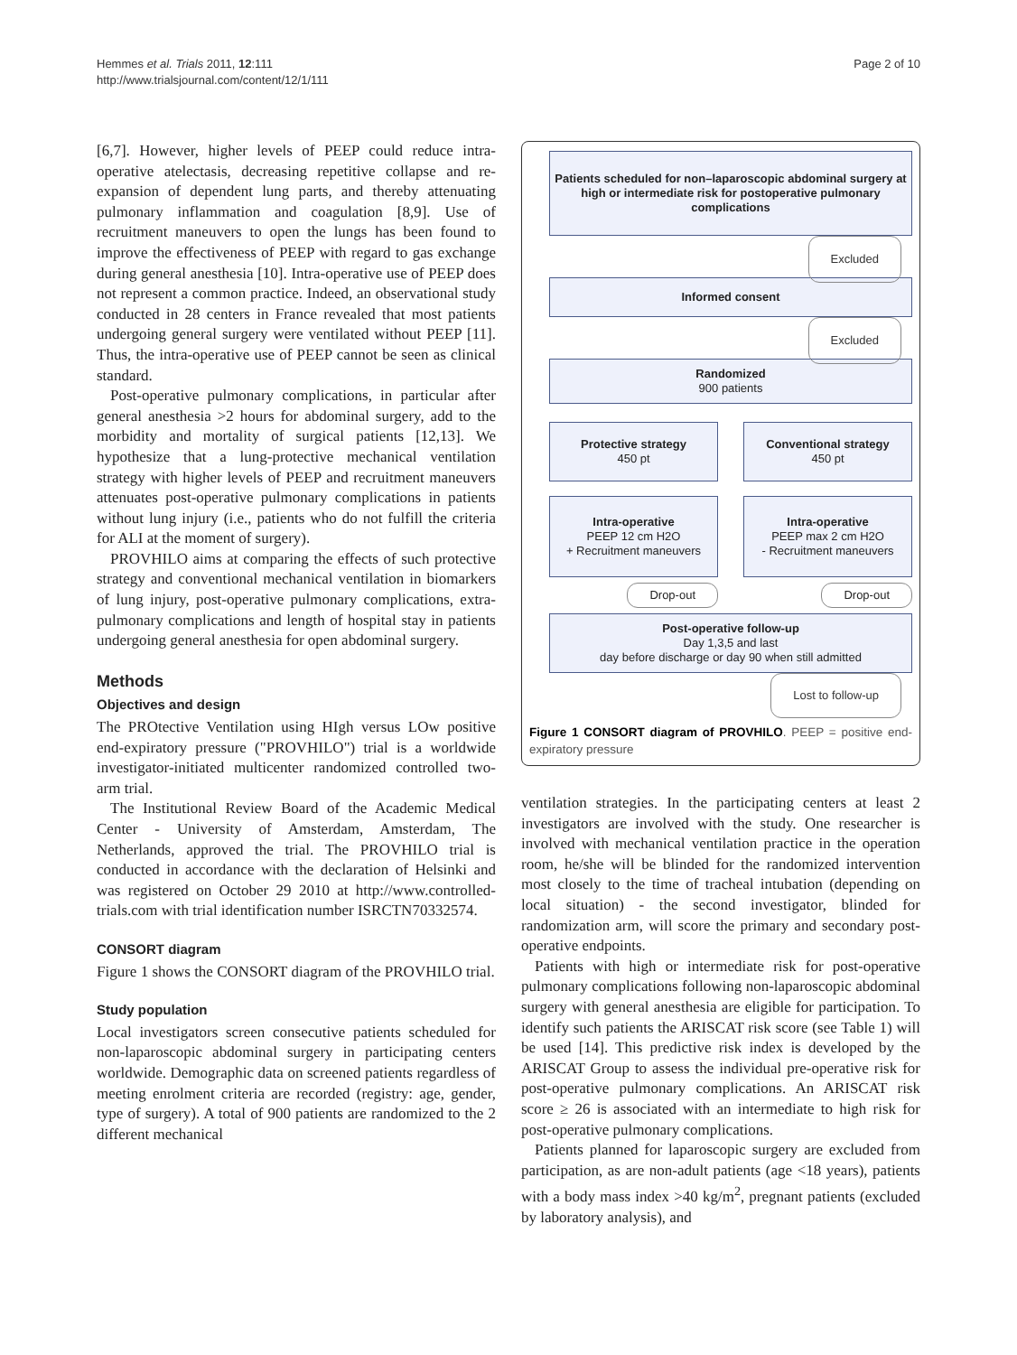Hemmes et al. Trials 2011, 12:111
http://www.trialsjournal.com/content/12/1/111
Page 2 of 10
[6,7]. However, higher levels of PEEP could reduce intra-operative atelectasis, decreasing repetitive collapse and re-expansion of dependent lung parts, and thereby attenuating pulmonary inflammation and coagulation [8,9]. Use of recruitment maneuvers to open the lungs has been found to improve the effectiveness of PEEP with regard to gas exchange during general anesthesia [10]. Intra-operative use of PEEP does not represent a common practice. Indeed, an observational study conducted in 28 centers in France revealed that most patients undergoing general surgery were ventilated without PEEP [11]. Thus, the intra-operative use of PEEP cannot be seen as clinical standard.
Post-operative pulmonary complications, in particular after general anesthesia >2 hours for abdominal surgery, add to the morbidity and mortality of surgical patients [12,13]. We hypothesize that a lung-protective mechanical ventilation strategy with higher levels of PEEP and recruitment maneuvers attenuates post-operative pulmonary complications in patients without lung injury (i.e., patients who do not fulfill the criteria for ALI at the moment of surgery).
PROVHILO aims at comparing the effects of such protective strategy and conventional mechanical ventilation in biomarkers of lung injury, post-operative pulmonary complications, extra-pulmonary complications and length of hospital stay in patients undergoing general anesthesia for open abdominal surgery.
Methods
Objectives and design
The PROtective Ventilation using HIgh versus LOw positive end-expiratory pressure ("PROVHILO") trial is a worldwide investigator-initiated multicenter randomized controlled two-arm trial.
The Institutional Review Board of the Academic Medical Center - University of Amsterdam, Amsterdam, The Netherlands, approved the trial. The PROVHILO trial is conducted in accordance with the declaration of Helsinki and was registered on October 29 2010 at http://www.controlled-trials.com with trial identification number ISRCTN70332574.
CONSORT diagram
Figure 1 shows the CONSORT diagram of the PROVHILO trial.
Study population
Local investigators screen consecutive patients scheduled for non-laparoscopic abdominal surgery in participating centers worldwide. Demographic data on screened patients regardless of meeting enrolment criteria are recorded (registry: age, gender, type of surgery). A total of 900 patients are randomized to the 2 different mechanical
Patients scheduled for non–laparoscopic abdominal surgery at high or intermediate risk for postoperative pulmonary complications
Excluded
Informed consent
Excluded
Randomized
900 patients
Protective strategy
450 pt
Conventional strategy
450 pt
Intra-operative
PEEP 12 cm H2O
+ Recruitment maneuvers
Intra-operative
PEEP max 2 cm H2O
- Recruitment maneuvers
Drop-out Drop-out
Post-operative follow-up
Day 1,3,5 and last
day before discharge or day 90 when still admitted
Lost to follow-up
Figure 1 CONSORT diagram of PROVHILO. PEEP = positive end-expiratory pressure
ventilation strategies. In the participating centers at least 2 investigators are involved with the study. One researcher is involved with mechanical ventilation practice in the operation room, he/she will be blinded for the randomized intervention most closely to the time of tracheal intubation (depending on local situation) - the second investigator, blinded for randomization arm, will score the primary and secondary post-operative endpoints.
Patients with high or intermediate risk for post-operative pulmonary complications following non-laparoscopic abdominal surgery with general anesthesia are eligible for participation. To identify such patients the ARISCAT risk score (see Table 1) will be used [14]. This predictive risk index is developed by the ARISCAT Group to assess the individual pre-operative risk for post-operative pulmonary complications. An ARISCAT risk score ≥ 26 is associated with an intermediate to high risk for post-operative pulmonary complications.
Patients planned for laparoscopic surgery are excluded from participation, as are non-adult patients (age <18 years), patients with a body mass index >40 kg/m<sup>2</sup>, pregnant patients (excluded by laboratory analysis), and